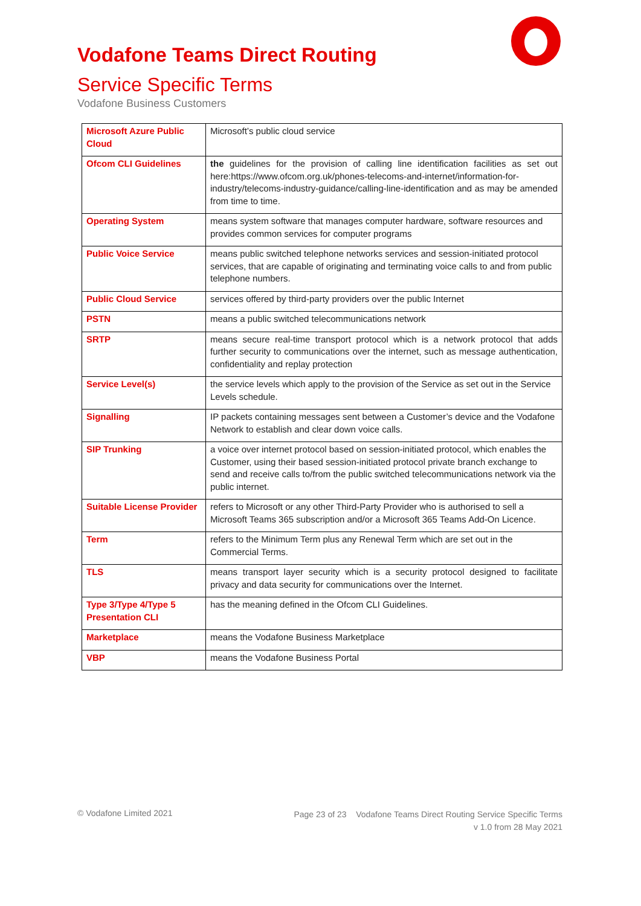Vodafone Teams Direct Routing
Service Specific Terms
Vodafone Business Customers
| Microsoft Azure Public Cloud | Microsoft’s public cloud service |
| Ofcom CLI Guidelines | the guidelines for the provision of calling line identification facilities as set out here: https://www.ofcom.org.uk/phones-telecoms-and-internet/information-for-industry/telecoms-industry-guidance/calling-line-identification and as may be amended from time to time. |
| Operating System | means system software that manages computer hardware, software resources and provides common services for computer programs |
| Public Voice Service | means public switched telephone networks services and session-initiated protocol services, that are capable of originating and terminating voice calls to and from public telephone numbers. |
| Public Cloud Service | services offered by third-party providers over the public Internet |
| PSTN | means a public switched telecommunications network |
| SRTP | means secure real-time transport protocol which is a network protocol that adds further security to communications over the internet, such as message authentication, confidentiality and replay protection |
| Service Level(s) | the service levels which apply to the provision of the Service as set out in the Service Levels schedule. |
| Signalling | IP packets containing messages sent between a Customer’s device and the Vodafone Network to establish and clear down voice calls. |
| SIP Trunking | a voice over internet protocol based on session-initiated protocol, which enables the Customer, using their based session-initiated protocol private branch exchange to send and receive calls to/from the public switched telecommunications network via the public internet. |
| Suitable License Provider | refers to Microsoft or any other Third-Party Provider who is authorised to sell a Microsoft Teams 365 subscription and/or a Microsoft 365 Teams Add-On Licence. |
| Term | refers to the Minimum Term plus any Renewal Term which are set out in the Commercial Terms. |
| TLS | means transport layer security which is a security protocol designed to facilitate privacy and data security for communications over the Internet. |
| Type 3/Type 4/Type 5 Presentation CLI | has the meaning defined in the Ofcom CLI Guidelines. |
| Marketplace | means the Vodafone Business Marketplace |
| VBP | means the Vodafone Business Portal |
© Vodafone Limited 2021
Page 23 of 23 Vodafone Teams Direct Routing Service Specific Terms
v 1.0 from 28 May 2021